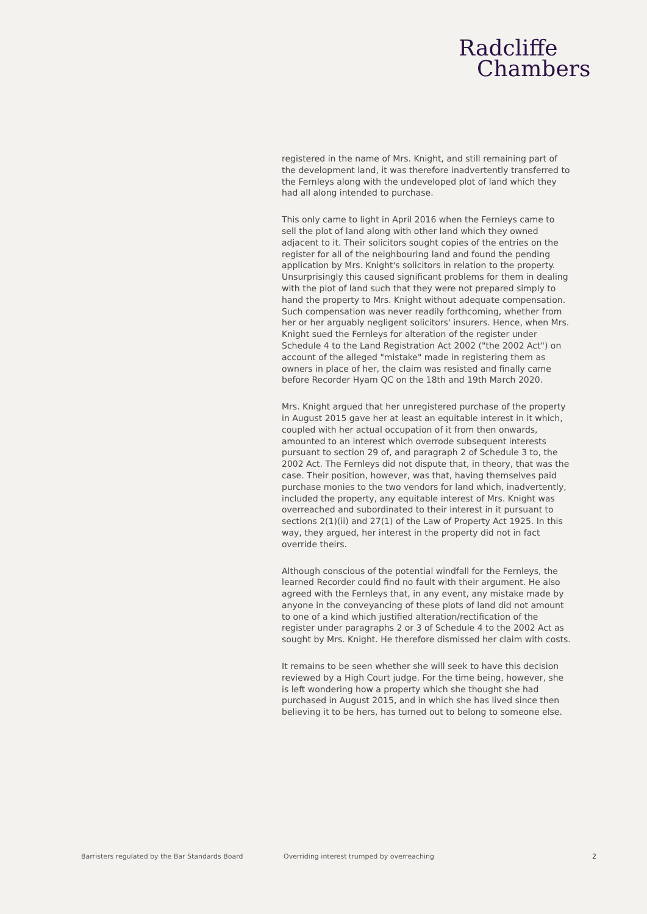Radcliffe
Chambers
registered in the name of Mrs. Knight, and still remaining part of the development land, it was therefore inadvertently transferred to the Fernleys along with the undeveloped plot of land which they had all along intended to purchase.
This only came to light in April 2016 when the Fernleys came to sell the plot of land along with other land which they owned adjacent to it. Their solicitors sought copies of the entries on the register for all of the neighbouring land and found the pending application by Mrs. Knight's solicitors in relation to the property. Unsurprisingly this caused significant problems for them in dealing with the plot of land such that they were not prepared simply to hand the property to Mrs. Knight without adequate compensation. Such compensation was never readily forthcoming, whether from her or her arguably negligent solicitors' insurers. Hence, when Mrs. Knight sued the Fernleys for alteration of the register under Schedule 4 to the Land Registration Act 2002 ("the 2002 Act") on account of the alleged "mistake" made in registering them as owners in place of her, the claim was resisted and finally came before Recorder Hyam QC on the 18th and 19th March 2020.
Mrs. Knight argued that her unregistered purchase of the property in August 2015 gave her at least an equitable interest in it which, coupled with her actual occupation of it from then onwards, amounted to an interest which overrode subsequent interests pursuant to section 29 of, and paragraph 2 of Schedule 3 to, the 2002 Act. The Fernleys did not dispute that, in theory, that was the case. Their position, however, was that, having themselves paid purchase monies to the two vendors for land which, inadvertently, included the property, any equitable interest of Mrs. Knight was overreached and subordinated to their interest in it pursuant to sections 2(1)(ii) and 27(1) of the Law of Property Act 1925. In this way, they argued, her interest in the property did not in fact override theirs.
Although conscious of the potential windfall for the Fernleys, the learned Recorder could find no fault with their argument. He also agreed with the Fernleys that, in any event, any mistake made by anyone in the conveyancing of these plots of land did not amount to one of a kind which justified alteration/rectification of the register under paragraphs 2 or 3 of Schedule 4 to the 2002 Act as sought by Mrs. Knight. He therefore dismissed her claim with costs.
It remains to be seen whether she will seek to have this decision reviewed by a High Court judge. For the time being, however, she is left wondering how a property which she thought she had purchased in August 2015, and in which she has lived since then believing it to be hers, has turned out to belong to someone else.
Barristers regulated by the Bar Standards Board Overriding interest trumped by overreaching 2